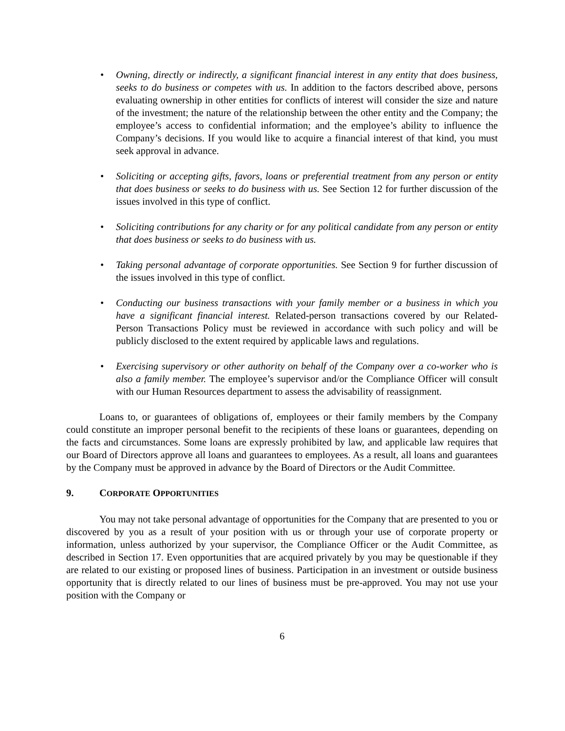• Owning, directly or indirectly, a significant financial interest in any entity that does business, seeks to do business or competes with us. In addition to the factors described above, persons evaluating ownership in other entities for conflicts of interest will consider the size and nature of the investment; the nature of the relationship between the other entity and the Company; the employee’s access to confidential information; and the employee’s ability to influence the Company’s decisions. If you would like to acquire a financial interest of that kind, you must seek approval in advance.
• Soliciting or accepting gifts, favors, loans or preferential treatment from any person or entity that does business or seeks to do business with us. See Section 12 for further discussion of the issues involved in this type of conflict.
• Soliciting contributions for any charity or for any political candidate from any person or entity that does business or seeks to do business with us.
• Taking personal advantage of corporate opportunities. See Section 9 for further discussion of the issues involved in this type of conflict.
• Conducting our business transactions with your family member or a business in which you have a significant financial interest. Related-person transactions covered by our Related-Person Transactions Policy must be reviewed in accordance with such policy and will be publicly disclosed to the extent required by applicable laws and regulations.
• Exercising supervisory or other authority on behalf of the Company over a co-worker who is also a family member. The employee’s supervisor and/or the Compliance Officer will consult with our Human Resources department to assess the advisability of reassignment.
Loans to, or guarantees of obligations of, employees or their family members by the Company could constitute an improper personal benefit to the recipients of these loans or guarantees, depending on the facts and circumstances. Some loans are expressly prohibited by law, and applicable law requires that our Board of Directors approve all loans and guarantees to employees. As a result, all loans and guarantees by the Company must be approved in advance by the Board of Directors or the Audit Committee.
9. CORPORATE OPPORTUNITIES
You may not take personal advantage of opportunities for the Company that are presented to you or discovered by you as a result of your position with us or through your use of corporate property or information, unless authorized by your supervisor, the Compliance Officer or the Audit Committee, as described in Section 17. Even opportunities that are acquired privately by you may be questionable if they are related to our existing or proposed lines of business. Participation in an investment or outside business opportunity that is directly related to our lines of business must be pre-approved. You may not use your position with the Company or
6